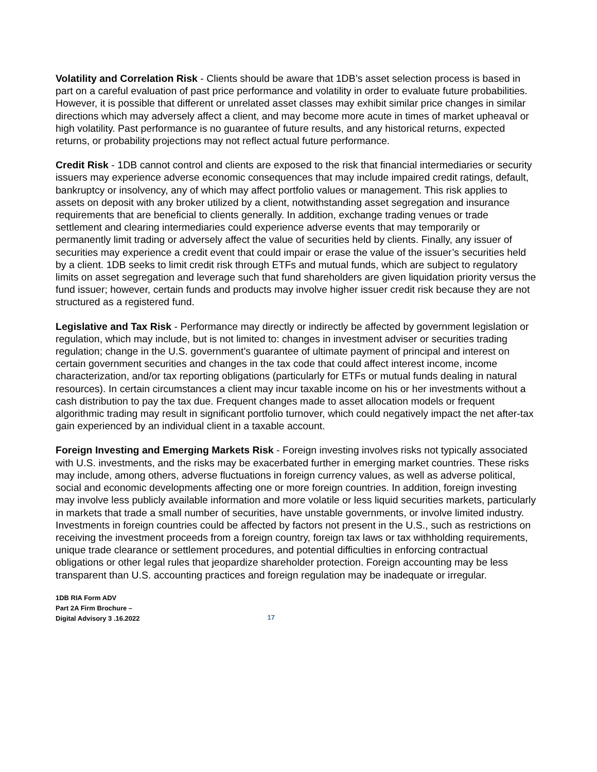Volatility and Correlation Risk - Clients should be aware that 1DB’s asset selection process is based in part on a careful evaluation of past price performance and volatility in order to evaluate future probabilities. However, it is possible that different or unrelated asset classes may exhibit similar price changes in similar directions which may adversely affect a client, and may become more acute in times of market upheaval or high volatility. Past performance is no guarantee of future results, and any historical returns, expected returns, or probability projections may not reflect actual future performance.
Credit Risk - 1DB cannot control and clients are exposed to the risk that financial intermediaries or security issuers may experience adverse economic consequences that may include impaired credit ratings, default, bankruptcy or insolvency, any of which may affect portfolio values or management. This risk applies to assets on deposit with any broker utilized by a client, notwithstanding asset segregation and insurance requirements that are beneficial to clients generally. In addition, exchange trading venues or trade settlement and clearing intermediaries could experience adverse events that may temporarily or permanently limit trading or adversely affect the value of securities held by clients. Finally, any issuer of securities may experience a credit event that could impair or erase the value of the issuer’s securities held by a client. 1DB seeks to limit credit risk through ETFs and mutual funds, which are subject to regulatory limits on asset segregation and leverage such that fund shareholders are given liquidation priority versus the fund issuer; however, certain funds and products may involve higher issuer credit risk because they are not structured as a registered fund.
Legislative and Tax Risk - Performance may directly or indirectly be affected by government legislation or regulation, which may include, but is not limited to: changes in investment adviser or securities trading regulation; change in the U.S. government’s guarantee of ultimate payment of principal and interest on certain government securities and changes in the tax code that could affect interest income, income characterization, and/or tax reporting obligations (particularly for ETFs or mutual funds dealing in natural resources). In certain circumstances a client may incur taxable income on his or her investments without a cash distribution to pay the tax due. Frequent changes made to asset allocation models or frequent algorithmic trading may result in significant portfolio turnover, which could negatively impact the net after-tax gain experienced by an individual client in a taxable account.
Foreign Investing and Emerging Markets Risk - Foreign investing involves risks not typically associated with U.S. investments, and the risks may be exacerbated further in emerging market countries. These risks may include, among others, adverse fluctuations in foreign currency values, as well as adverse political, social and economic developments affecting one or more foreign countries. In addition, foreign investing may involve less publicly available information and more volatile or less liquid securities markets, particularly in markets that trade a small number of securities, have unstable governments, or involve limited industry. Investments in foreign countries could be affected by factors not present in the U.S., such as restrictions on receiving the investment proceeds from a foreign country, foreign tax laws or tax withholding requirements, unique trade clearance or settlement procedures, and potential difficulties in enforcing contractual obligations or other legal rules that jeopardize shareholder protection. Foreign accounting may be less transparent than U.S. accounting practices and foreign regulation may be inadequate or irregular.
1DB RIA Form ADV
Part 2A Firm Brochure –
Digital Advisory 3 .16.2022
17